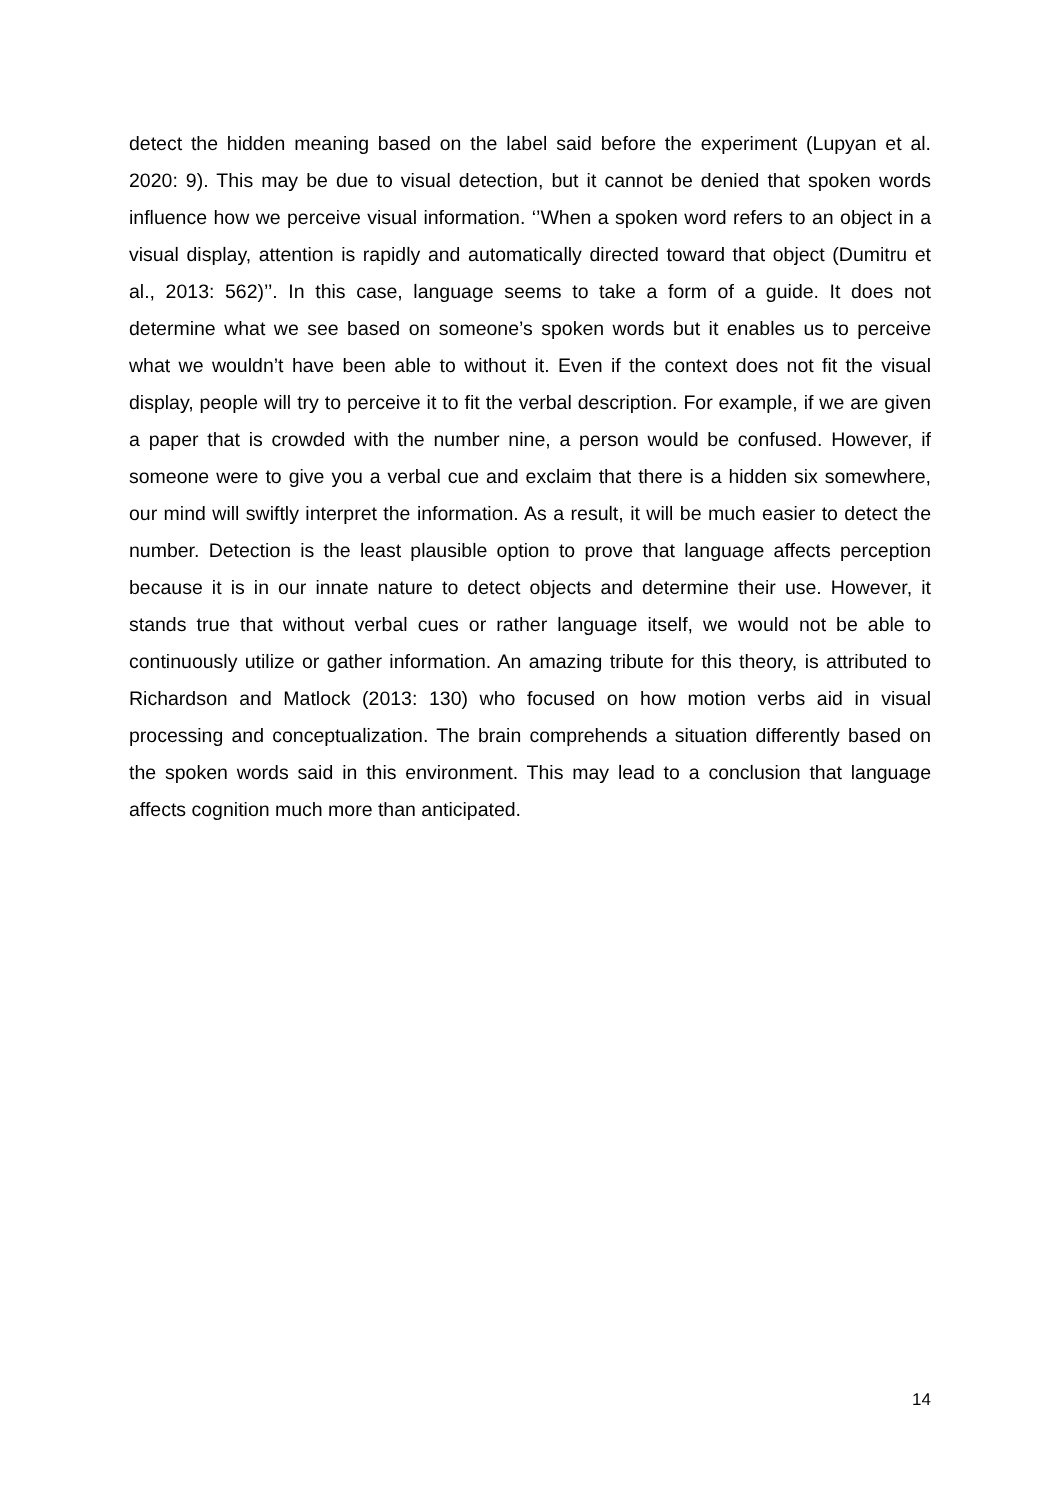detect the hidden meaning based on the label said before the experiment (Lupyan et al. 2020: 9). This may be due to visual detection, but it cannot be denied that spoken words influence how we perceive visual information. ‘’When a spoken word refers to an object in a visual display, attention is rapidly and automatically directed toward that object (Dumitru et al., 2013: 562)’’. In this case, language seems to take a form of a guide. It does not determine what we see based on someone’s spoken words but it enables us to perceive what we wouldn’t have been able to without it. Even if the context does not fit the visual display, people will try to perceive it to fit the verbal description. For example, if we are given a paper that is crowded with the number nine, a person would be confused. However, if someone were to give you a verbal cue and exclaim that there is a hidden six somewhere, our mind will swiftly interpret the information. As a result, it will be much easier to detect the number. Detection is the least plausible option to prove that language affects perception because it is in our innate nature to detect objects and determine their use. However, it stands true that without verbal cues or rather language itself, we would not be able to continuously utilize or gather information. An amazing tribute for this theory, is attributed to Richardson and Matlock (2013: 130) who focused on how motion verbs aid in visual processing and conceptualization. The brain comprehends a situation differently based on the spoken words said in this environment. This may lead to a conclusion that language affects cognition much more than anticipated.
14